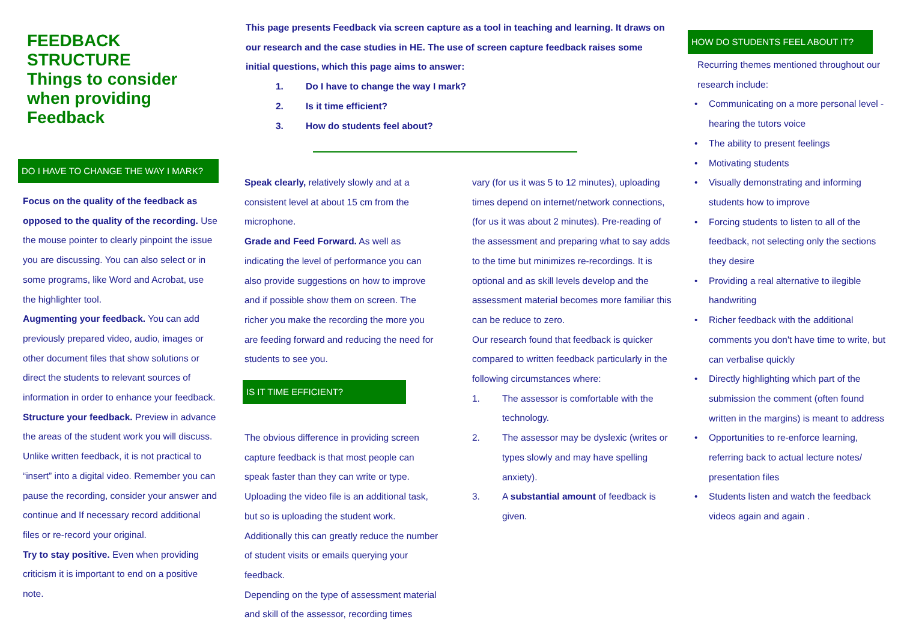FEEDBACK
STRUCTURE
Things to consider when providing Feedback
DO I HAVE TO CHANGE THE WAY I MARK?
Focus on the quality of the feedback as opposed to the quality of the recording. Use the mouse pointer to clearly pinpoint the issue you are discussing. You can also select or in some programs, like Word and Acrobat, use the highlighter tool.
Augmenting your feedback. You can add previously prepared video, audio, images or other document files that show solutions or direct the students to relevant sources of information in order to enhance your feedback.
Structure your feedback. Preview in advance the areas of the student work you will discuss. Unlike written feedback, it is not practical to “insert” into a digital video. Remember you can pause the recording, consider your answer and continue and If necessary record additional files or re-record your original.
Try to stay positive. Even when providing criticism it is important to end on a positive note.
This page presents Feedback via screen capture as a tool in teaching and learning. It draws on our research and the case studies in HE. The use of screen capture feedback raises some initial questions, which this page aims to answer:
1. Do I have to change the way I mark?
2. Is it time efficient?
3. How do students feel about?
Speak clearly, relatively slowly and at a consistent level at about 15 cm from the microphone.
Grade and Feed Forward. As well as indicating the level of performance you can also provide suggestions on how to improve and if possible show them on screen. The richer you make the recording the more you are feeding forward and reducing the need for students to see you.
IS IT TIME EFFICIENT?
The obvious difference in providing screen capture feedback is that most people can speak faster than they can write or type. Uploading the video file is an additional task, but so is uploading the student work. Additionally this can greatly reduce the number of student visits or emails querying your feedback.
Depending on the type of assessment material and skill of the assessor, recording times
vary (for us it was 5 to 12 minutes), uploading times depend on internet/network connections, (for us it was about 2 minutes). Pre-reading of the assessment and preparing what to say adds to the time but minimizes re-recordings. It is optional and as skill levels develop and the assessment material becomes more familiar this can be reduce to zero.
Our research found that feedback is quicker compared to written feedback particularly in the following circumstances where:
1. The assessor is comfortable with the technology.
2. The assessor may be dyslexic (writes or types slowly and may have spelling anxiety).
3. A substantial amount of feedback is given.
HOW DO STUDENTS FEEL ABOUT IT?
Recurring themes mentioned throughout our research include:
• Communicating on a more personal level - hearing the tutors voice
• The ability to present feelings
• Motivating students
• Visually demonstrating and informing students how to improve
• Forcing students to listen to all of the feedback, not selecting only the sections they desire
• Providing a real alternative to ilegible handwriting
• Richer feedback with the additional comments you don't have time to write, but can verbalise quickly
• Directly highlighting which part of the submission the comment (often found written in the margins) is meant to address
• Opportunities to re-enforce learning, referring back to actual lecture notes/ presentation files
• Students listen and watch the feedback videos again and again .